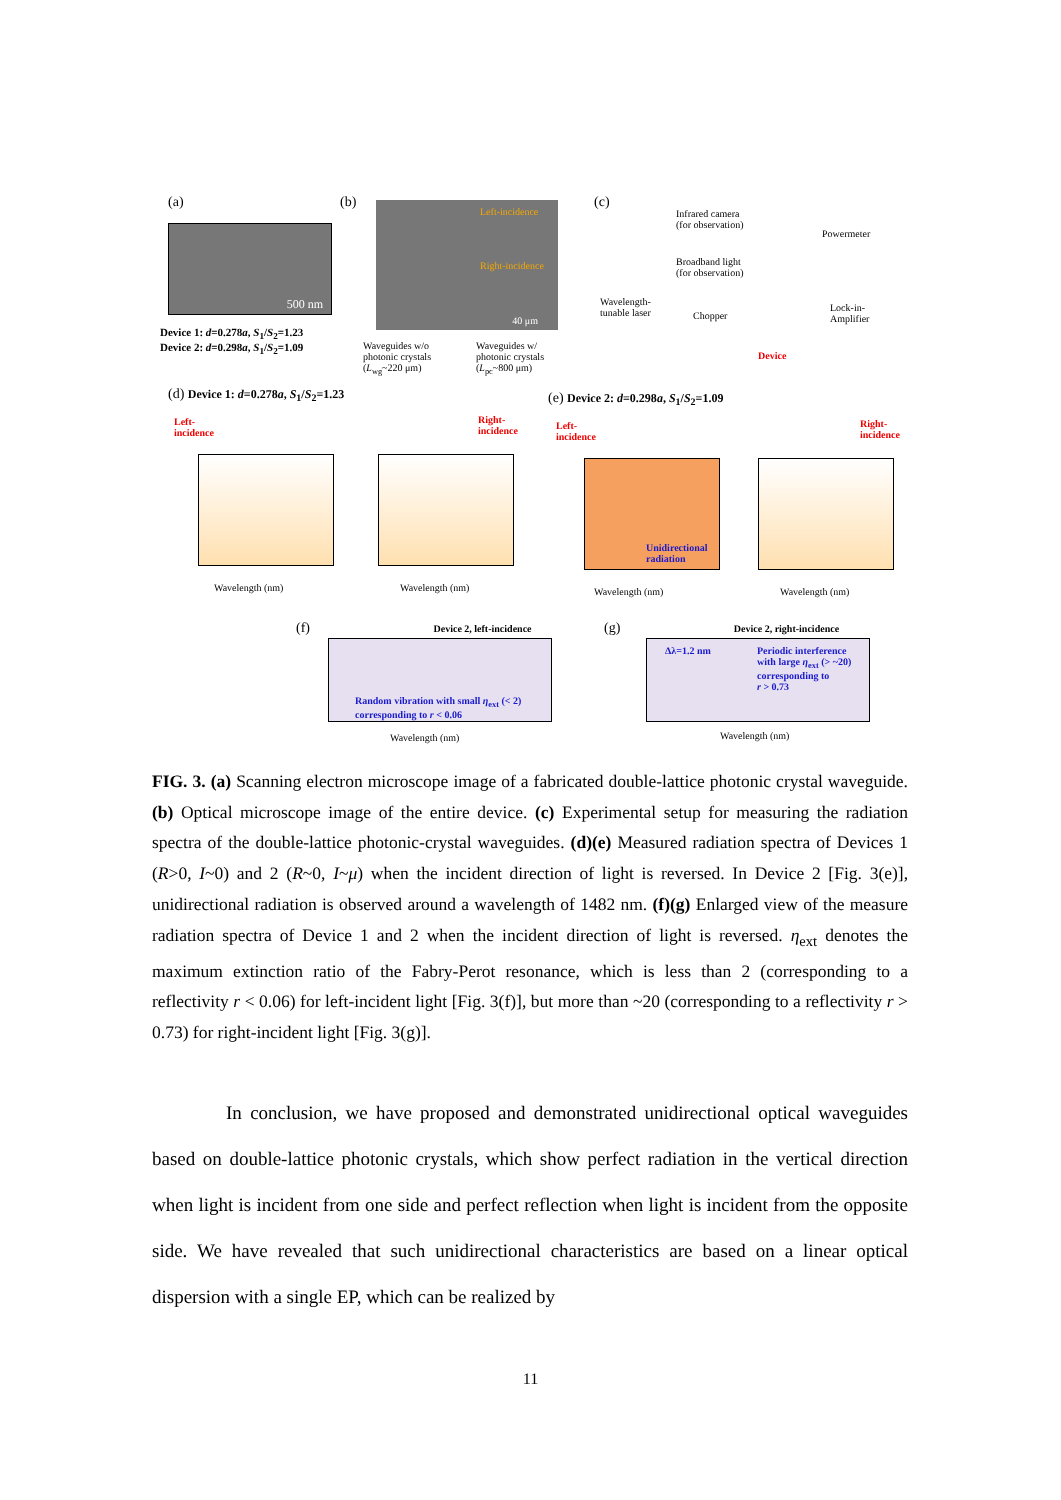(a)
500 nm
Device 1: d=0.278a, S<sub>1</sub>/S<sub>2</sub>=1.23
Device 2: d=0.298a, S<sub>1</sub>/S<sub>2</sub>=1.09
(b)
Left-incidence
Right-incidence
40 μm
Waveguides w/o
photonic crystals
(L<sub>wg</sub>~220 μm)
Waveguides w/
photonic crystals
(L<sub>pc</sub>~800 μm)
(c)
Infrared camera
(for observation)
Powermeter
Broadband light
(for observation)
Wavelength-
tunable laser
Chopper
Lock-in-
Amplifier
Device
(d) Device 1: d=0.278a, S<sub>1</sub>/S<sub>2</sub>=1.23
(e) Device 2: d=0.298a, S<sub>1</sub>/S<sub>2</sub>=1.09
Left-
incidence
Right-
incidence
Left-
incidence
Right-
incidence
Wavelength (nm) Wavelength (nm) Wavelength (nm)
Unidirectional
radiation
Wavelength (nm)
(f) Device 2, left-incidence
Random vibration with small η<sub>ext</sub> (< 2)
corresponding to r < 0.06
Wavelength (nm)
(g) Device 2, right-incidence
Δλ=1.2 nm
Periodic interference
with large η<sub>ext</sub> (> ~20)
corresponding to
r > 0.73
Wavelength (nm)
FIG. 3. (a) Scanning electron microscope image of a fabricated double-lattice photonic crystal waveguide. (b) Optical microscope image of the entire device. (c) Experimental setup for measuring the radiation spectra of the double-lattice photonic-crystal waveguides. (d)(e) Measured radiation spectra of Devices 1 (R>0, I~0) and 2 (R~0, I~μ) when the incident direction of light is reversed. In Device 2 [Fig. 3(e)], unidirectional radiation is observed around a wavelength of 1482 nm. (f)(g) Enlarged view of the measure radiation spectra of Device 1 and 2 when the incident direction of light is reversed. η<sub>ext</sub> denotes the maximum extinction ratio of the Fabry-Perot resonance, which is less than 2 (corresponding to a reflectivity r < 0.06) for left-incident light [Fig. 3(f)], but more than ~20 (corresponding to a reflectivity r > 0.73) for right-incident light [Fig. 3(g)].
In conclusion, we have proposed and demonstrated unidirectional optical waveguides based on double-lattice photonic crystals, which show perfect radiation in the vertical direction when light is incident from one side and perfect reflection when light is incident from the opposite side. We have revealed that such unidirectional characteristics are based on a linear optical dispersion with a single EP, which can be realized by
11